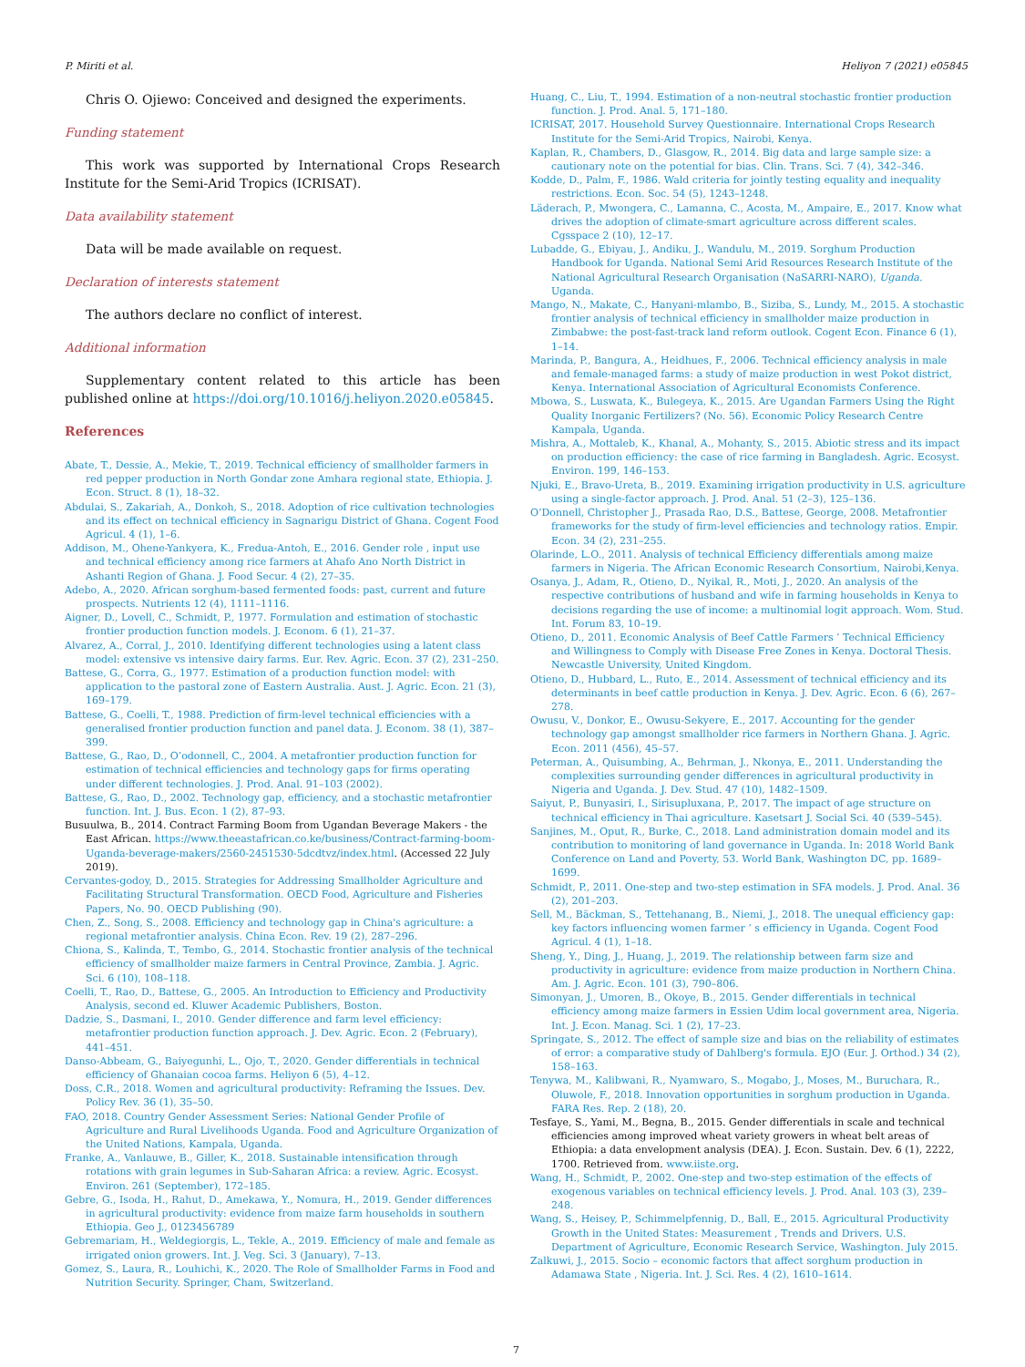P. Miriti et al. Heliyon 7 (2021) e05845
Chris O. Ojiewo: Conceived and designed the experiments.
Funding statement
This work was supported by International Crops Research Institute for the Semi-Arid Tropics (ICRISAT).
Data availability statement
Data will be made available on request.
Declaration of interests statement
The authors declare no conflict of interest.
Additional information
Supplementary content related to this article has been published online at https://doi.org/10.1016/j.heliyon.2020.e05845.
References
Abate, T., Dessie, A., Mekie, T., 2019. Technical efficiency of smallholder farmers in red pepper production in North Gondar zone Amhara regional state, Ethiopia. J. Econ. Struct. 8 (1), 18–32.
Abdulai, S., Zakariah, A., Donkoh, S., 2018. Adoption of rice cultivation technologies and its effect on technical efficiency in Sagnarigu District of Ghana. Cogent Food Agricul. 4 (1), 1–6.
Addison, M., Ohene-Yankyera, K., Fredua-Antoh, E., 2016. Gender role , input use and technical efficiency among rice farmers at Ahafo Ano North District in Ashanti Region of Ghana. J. Food Secur. 4 (2), 27–35.
Adebo, A., 2020. African sorghum-based fermented foods: past, current and future prospects. Nutrients 12 (4), 1111–1116.
Aigner, D., Lovell, C., Schmidt, P., 1977. Formulation and estimation of stochastic frontier production function models. J. Econom. 6 (1), 21–37.
Alvarez, A., Corral, J., 2010. Identifying different technologies using a latent class model: extensive vs intensive dairy farms. Eur. Rev. Agric. Econ. 37 (2), 231–250.
Battese, G., Corra, G., 1977. Estimation of a production function model: with application to the pastoral zone of Eastern Australia. Aust. J. Agric. Econ. 21 (3), 169–179.
Battese, G., Coelli, T., 1988. Prediction of firm-level technical efficiencies with a generalised frontier production function and panel data. J. Econom. 38 (1), 387–399.
Battese, G., Rao, D., O’odonnell, C., 2004. A metafrontier production function for estimation of technical efficiencies and technology gaps for firms operating under different technologies. J. Prod. Anal. 91–103 (2002).
Battese, G., Rao, D., 2002. Technology gap, efficiency, and a stochastic metafrontier function. Int. J. Bus. Econ. 1 (2), 87–93.
Busuulwa, B., 2014. Contract Farming Boom from Ugandan Beverage Makers - the East African. https://www.theeastafrican.co.ke/business/Contract-farming-boom-Uganda-beverage-makers/2560-2451530-5dcdtvz/index.html. (Accessed 22 July 2019).
Cervantes-godoy, D., 2015. Strategies for Addressing Smallholder Agriculture and Facilitating Structural Transformation. OECD Food, Agriculture and Fisheries Papers, No. 90. OECD Publishing (90).
Chen, Z., Song, S., 2008. Efficiency and technology gap in China's agriculture: a regional metafrontier analysis. China Econ. Rev. 19 (2), 287–296.
Chiona, S., Kalinda, T., Tembo, G., 2014. Stochastic frontier analysis of the technical efficiency of smallholder maize farmers in Central Province, Zambia. J. Agric. Sci. 6 (10), 108–118.
Coelli, T., Rao, D., Battese, G., 2005. An Introduction to Efficiency and Productivity Analysis, second ed. Kluwer Academic Publishers, Boston.
Dadzie, S., Dasmani, I., 2010. Gender difference and farm level efficiency: metafrontier production function approach. J. Dev. Agric. Econ. 2 (February), 441–451.
Danso-Abbeam, G., Baiyegunhi, L., Ojo, T., 2020. Gender differentials in technical efficiency of Ghanaian cocoa farms. Heliyon 6 (5), 4–12.
Doss, C.R., 2018. Women and agricultural productivity: Reframing the Issues. Dev. Policy Rev. 36 (1), 35–50.
FAO, 2018. Country Gender Assessment Series: National Gender Profile of Agriculture and Rural Livelihoods Uganda. Food and Agriculture Organization of the United Nations, Kampala, Uganda.
Franke, A., Vanlauwe, B., Giller, K., 2018. Sustainable intensification through rotations with grain legumes in Sub-Saharan Africa: a review. Agric. Ecosyst. Environ. 261 (September), 172–185.
Gebre, G., Isoda, H., Rahut, D., Amekawa, Y., Nomura, H., 2019. Gender differences in agricultural productivity: evidence from maize farm households in southern Ethiopia. Geo J., 0123456789
Gebremariam, H., Weldegiorgis, L., Tekle, A., 2019. Efficiency of male and female as irrigated onion growers. Int. J. Veg. Sci. 3 (January), 7–13.
Gomez, S., Laura, R., Louhichi, K., 2020. The Role of Smallholder Farms in Food and Nutrition Security. Springer, Cham, Switzerland.
Huang, C., Liu, T., 1994. Estimation of a non-neutral stochastic frontier production function. J. Prod. Anal. 5, 171–180.
ICRISAT, 2017. Household Survey Questionnaire. International Crops Research Institute for the Semi-Arid Tropics, Nairobi, Kenya.
Kaplan, R., Chambers, D., Glasgow, R., 2014. Big data and large sample size: a cautionary note on the potential for bias. Clin. Trans. Sci. 7 (4), 342–346.
Kodde, D., Palm, F., 1986. Wald criteria for jointly testing equality and inequality restrictions. Econ. Soc. 54 (5), 1243–1248.
Läderach, P., Mwongera, C., Lamanna, C., Acosta, M., Ampaire, E., 2017. Know what drives the adoption of climate-smart agriculture across different scales. Cgsspace 2 (10), 12–17.
Lubadde, G., Ebiyau, J., Andiku, J., Wandulu, M., 2019. Sorghum Production Handbook for Uganda. National Semi Arid Resources Research Institute of the National Agricultural Research Organisation (NaSARRI-NARO), Uganda. Uganda.
Mango, N., Makate, C., Hanyani-mlambo, B., Siziba, S., Lundy, M., 2015. A stochastic frontier analysis of technical efficiency in smallholder maize production in Zimbabwe: the post-fast-track land reform outlook. Cogent Econ. Finance 6 (1), 1–14.
Marinda, P., Bangura, A., Heidhues, F., 2006. Technical efficiency analysis in male and female-managed farms: a study of maize production in west Pokot district, Kenya. International Association of Agricultural Economists Conference.
Mbowa, S., Luswata, K., Bulegeya, K., 2015. Are Ugandan Farmers Using the Right Quality Inorganic Fertilizers? (No. 56). Economic Policy Research Centre Kampala, Uganda.
Mishra, A., Mottaleb, K., Khanal, A., Mohanty, S., 2015. Abiotic stress and its impact on production efficiency: the case of rice farming in Bangladesh. Agric. Ecosyst. Environ. 199, 146–153.
Njuki, E., Bravo-Ureta, B., 2019. Examining irrigation productivity in U.S. agriculture using a single-factor approach. J. Prod. Anal. 51 (2–3), 125–136.
O’Donnell, Christopher J., Prasada Rao, D.S., Battese, George, 2008. Metafrontier frameworks for the study of firm-level efficiencies and technology ratios. Empir. Econ. 34 (2), 231–255.
Olarinde, L.O., 2011. Analysis of technical Efficiency differentials among maize farmers in Nigeria. The African Economic Research Consortium, Nairobi,Kenya.
Osanya, J., Adam, R., Otieno, D., Nyikal, R., Moti, J., 2020. An analysis of the respective contributions of husband and wife in farming households in Kenya to decisions regarding the use of income: a multinomial logit approach. Wom. Stud. Int. Forum 83, 10–19.
Otieno, D., 2011. Economic Analysis of Beef Cattle Farmers ’ Technical Efficiency and Willingness to Comply with Disease Free Zones in Kenya. Doctoral Thesis. Newcastle University, United Kingdom.
Otieno, D., Hubbard, L., Ruto, E., 2014. Assessment of technical efficiency and its determinants in beef cattle production in Kenya. J. Dev. Agric. Econ. 6 (6), 267–278.
Owusu, V., Donkor, E., Owusu-Sekyere, E., 2017. Accounting for the gender technology gap amongst smallholder rice farmers in Northern Ghana. J. Agric. Econ. 2011 (456), 45–57.
Peterman, A., Quisumbing, A., Behrman, J., Nkonya, E., 2011. Understanding the complexities surrounding gender differences in agricultural productivity in Nigeria and Uganda. J. Dev. Stud. 47 (10), 1482–1509.
Saiyut, P., Bunyasiri, I., Sirisupluxana, P., 2017. The impact of age structure on technical efficiency in Thai agriculture. Kasetsart J. Social Sci. 40 (539–545).
Sanjines, M., Oput, R., Burke, C., 2018. Land administration domain model and its contribution to monitoring of land governance in Uganda. In: 2018 World Bank Conference on Land and Poverty, 53. World Bank, Washington DC, pp. 1689–1699.
Schmidt, P., 2011. One-step and two-step estimation in SFA models. J. Prod. Anal. 36 (2), 201–203.
Sell, M., Bäckman, S., Tettehanang, B., Niemi, J., 2018. The unequal efficiency gap: key factors influencing women farmer ’ s efficiency in Uganda. Cogent Food Agricul. 4 (1), 1–18.
Sheng, Y., Ding, J., Huang, J., 2019. The relationship between farm size and productivity in agriculture: evidence from maize production in Northern China. Am. J. Agric. Econ. 101 (3), 790–806.
Simonyan, J., Umoren, B., Okoye, B., 2015. Gender differentials in technical efficiency among maize farmers in Essien Udim local government area, Nigeria. Int. J. Econ. Manag. Sci. 1 (2), 17–23.
Springate, S., 2012. The effect of sample size and bias on the reliability of estimates of error: a comparative study of Dahlberg's formula. EJO (Eur. J. Orthod.) 34 (2), 158–163.
Tenywa, M., Kalibwani, R., Nyamwaro, S., Mogabo, J., Moses, M., Buruchara, R., Oluwole, F., 2018. Innovation opportunities in sorghum production in Uganda. FARA Res. Rep. 2 (18), 20.
Tesfaye, S., Yami, M., Begna, B., 2015. Gender differentials in scale and technical efficiencies among improved wheat variety growers in wheat belt areas of Ethiopia: a data envelopment analysis (DEA). J. Econ. Sustain. Dev. 6 (1), 2222, 1700. Retrieved from. www.iiste.org.
Wang, H., Schmidt, P., 2002. One-step and two-step estimation of the effects of exogenous variables on technical efficiency levels. J. Prod. Anal. 103 (3), 239–248.
Wang, S., Heisey, P., Schimmelpfennig, D., Ball, E., 2015. Agricultural Productivity Growth in the United States: Measurement , Trends and Drivers. U.S. Department of Agriculture, Economic Research Service, Washington. July 2015.
Zalkuwi, J., 2015. Socio – economic factors that affect sorghum production in Adamawa State , Nigeria. Int. J. Sci. Res. 4 (2), 1610–1614.
7